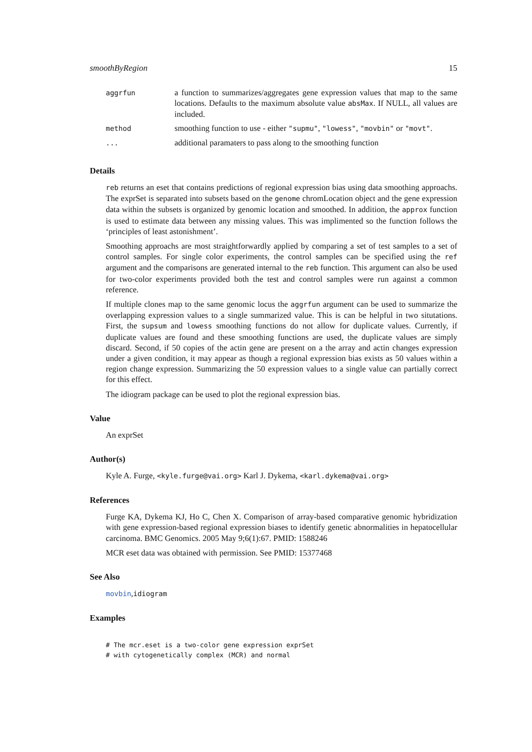smoothByRegion 15
| aggrfun | a function to summarizes/aggregates gene expression values that map to the same locations. Defaults to the maximum absolute value absMax . If NULL, all values are included. |
| method | smoothing function to use - either "supmu" , "lowess" , "movbin" or "movt" . |
| ... | additional paramaters to pass along to the smoothing function |
Details
reb returns an eset that contains predictions of regional expression bias using data smoothing approachs. The exprSet is separated into subsets based on the genome chromLocation object and the gene expression data within the subsets is organized by genomic location and smoothed. In addition, the approx function is used to estimate data between any missing values. This was implimented so the function follows the ‘principles of least astonishment’.
Smoothing approachs are most straightforwardly applied by comparing a set of test samples to a set of control samples. For single color experiments, the control samples can be specified using the ref argument and the comparisons are generated internal to the reb function. This argument can also be used for two-color experiments provided both the test and control samples were run against a common reference.
If multiple clones map to the same genomic locus the aggrfun argument can be used to summarize the overlapping expression values to a single summarized value. This is can be helpful in two situtations. First, the supsum and lowess smoothing functions do not allow for duplicate values. Currently, if duplicate values are found and these smoothing functions are used, the duplicate values are simply discard. Second, if 50 copies of the actin gene are present on a the array and actin changes expression under a given condition, it may appear as though a regional expression bias exists as 50 values within a region change expression. Summarizing the 50 expression values to a single value can partially correct for this effect.
The idiogram package can be used to plot the regional expression bias.
Value
An exprSet
Author(s)
Kyle A. Furge, <kyle.furge@vai.org> Karl J. Dykema, <karl.dykema@vai.org>
References
Furge KA, Dykema KJ, Ho C, Chen X. Comparison of array-based comparative genomic hybridization with gene expression-based regional expression biases to identify genetic abnormalities in hepatocellular carcinoma. BMC Genomics. 2005 May 9;6(1):67. PMID: 1588246
MCR eset data was obtained with permission. See PMID: 15377468
See Also
movbin,idiogram
Examples
# The mcr.eset is a two-color gene expression exprSet
# with cytogenetically complex (MCR) and normal